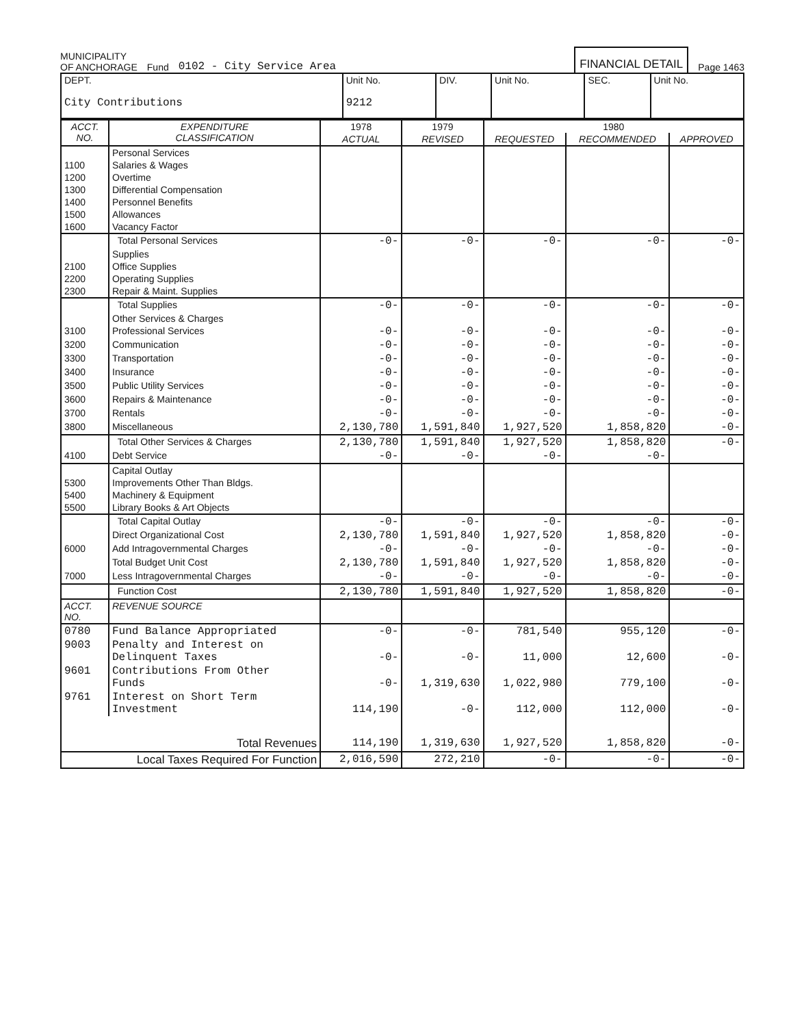MUNICIPALITY
OF ANCHORAGE
Fund
0102 - City Service Area
FINANCIAL DETAIL
Page 1463
| DEPT. City Contributions | Unit No. 9212 | DIV. | Unit No. | SEC. | Unit No. |
| ACCT. NO. | EXPENDITURE CLASSIFICATION | 1978 | 1979 | 1980 | | |
| --- | --- | --- | --- | --- | --- | --- |
| | | ACTUAL | REVISED | REQUESTED | RECOMMENDED | APPROVED |
| | Personal Services | | | | | |
| 1100 | Salaries & Wages | | | | | |
| 1200 | Overtime | | | | | |
| 1300 | Differential Compensation | | | | | |
| 1400 | Personnel Benefits | | | | | |
| 1500 | Allowances | | | | | |
| 1600 | Vacancy Factor | | | | | |
| | Total Personal Services | -0- | -0- | -0- | -0- | -0- |
| | Supplies | | | | | |
| 2100 | Office Supplies | | | | | |
| 2200 | Operating Supplies | | | | | |
| 2300 | Repair & Maint. Supplies | | | | | |
| | Total Supplies | -0- | -0- | -0- | -0- | -0- |
| | Other Services & Charges | | | | | |
| 3100 | Professional Services | -0- | -0- | -0- | -0- | -0- |
| 3200 | Communication | -0- | -0- | -0- | -0- | -0- |
| 3300 | Transportation | -0- | -0- | -0- | -0- | -0- |
| 3400 | Insurance | -0- | -0- | -0- | -0- | -0- |
| 3500 | Public Utility Services | -0- | -0- | -0- | -0- | -0- |
| 3600 | Repairs & Maintenance | -0- | -0- | -0- | -0- | -0- |
| 3700 | Rentals | -0- | -0- | -0- | -0- | -0- |
| 3800 | Miscellaneous | 2,130,780 | 1,591,840 | 1,927,520 | 1,858,820 | -0- |
| | Total Other Services & Charges | 2,130,780 | 1,591,840 | 1,927,520 | 1,858,820 | -0- |
| 4100 | Debt Service | -0- | -0- | -0- | -0- | |
| | Capital Outlay | | | | | |
| 5300 | Improvements Other Than Bldgs. | | | | | |
| 5400 | Machinery & Equipment | | | | | |
| 5500 | Library Books & Art Objects | | | | | |
| | Total Capital Outlay | -0- | -0- | -0- | -0- | -0- |
| | Direct Organizational Cost | 2,130,780 | 1,591,840 | 1,927,520 | 1,858,820 | -0- |
| 6000 | Add Intragovernmental Charges | -0- | -0- | -0- | -0- | -0- |
| | Total Budget Unit Cost | 2,130,780 | 1,591,840 | 1,927,520 | 1,858,820 | -0- |
| 7000 | Less Intragovernmental Charges | -0- | -0- | -0- | -0- | -0- |
| | Function Cost | 2,130,780 | 1,591,840 | 1,927,520 | 1,858,820 | -0- |
| ACCT. NO. | REVENUE SOURCE | | | | | |
| 0780 | Fund Balance Appropriated | -0- | -0- | 781,540 | 955,120 | -0- |
| 9003 | Penalty and Interest on Delinquent Taxes | -0- | -0- | 11,000 | 12,600 | -0- |
| 9601 | Contributions From Other Funds | -0- | 1,319,630 | 1,022,980 | 779,100 | -0- |
| 9761 | Interest on Short Term Investment | 114,190 | -0- | 112,000 | 112,000 | -0- |
| Total Revenues | | 114,190 | 1,319,630 | 1,927,520 | 1,858,820 | -0- |
| Local Taxes Required For Function | | 2,016,590 | 272,210 | -0- | -0- | -0- |